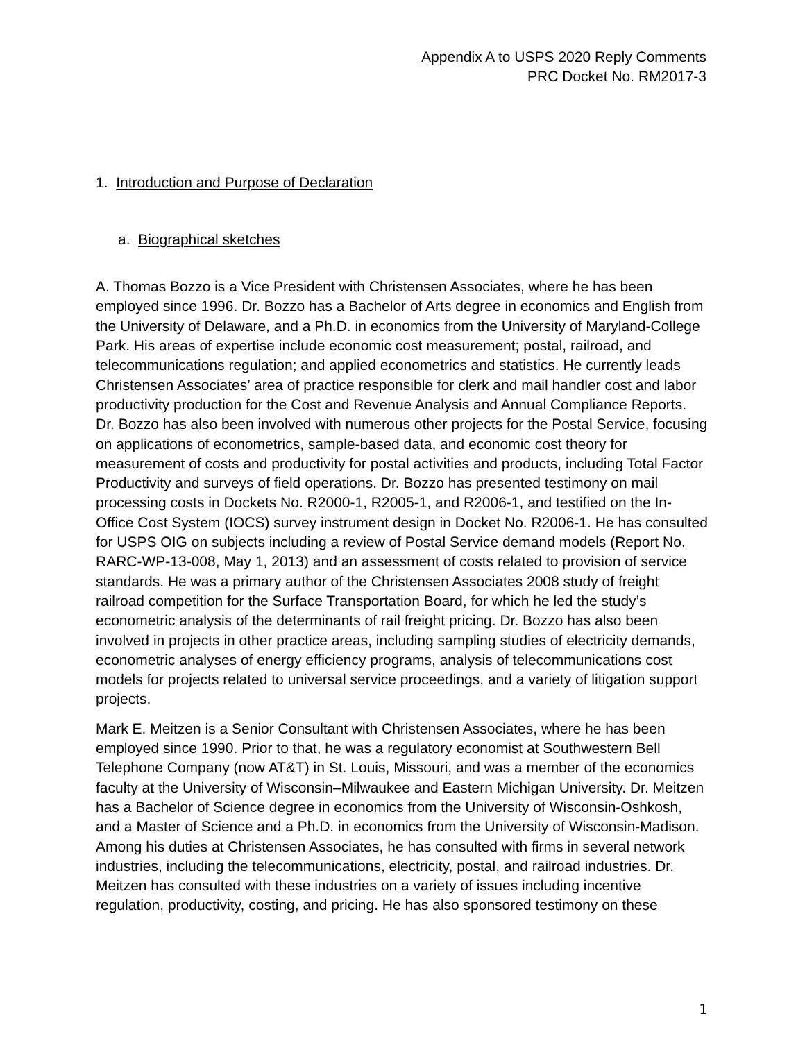Appendix A to USPS 2020 Reply Comments
PRC Docket No. RM2017-3
1. Introduction and Purpose of Declaration
a. Biographical sketches
A. Thomas Bozzo is a Vice President with Christensen Associates, where he has been employed since 1996. Dr. Bozzo has a Bachelor of Arts degree in economics and English from the University of Delaware, and a Ph.D. in economics from the University of Maryland-College Park. His areas of expertise include economic cost measurement; postal, railroad, and telecommunications regulation; and applied econometrics and statistics. He currently leads Christensen Associates’ area of practice responsible for clerk and mail handler cost and labor productivity production for the Cost and Revenue Analysis and Annual Compliance Reports. Dr. Bozzo has also been involved with numerous other projects for the Postal Service, focusing on applications of econometrics, sample-based data, and economic cost theory for measurement of costs and productivity for postal activities and products, including Total Factor Productivity and surveys of field operations. Dr. Bozzo has presented testimony on mail processing costs in Dockets No. R2000-1, R2005-1, and R2006-1, and testified on the In-Office Cost System (IOCS) survey instrument design in Docket No. R2006-1. He has consulted for USPS OIG on subjects including a review of Postal Service demand models (Report No. RARC-WP-13-008, May 1, 2013) and an assessment of costs related to provision of service standards. He was a primary author of the Christensen Associates 2008 study of freight railroad competition for the Surface Transportation Board, for which he led the study’s econometric analysis of the determinants of rail freight pricing. Dr. Bozzo has also been involved in projects in other practice areas, including sampling studies of electricity demands, econometric analyses of energy efficiency programs, analysis of telecommunications cost models for projects related to universal service proceedings, and a variety of litigation support projects.
Mark E. Meitzen is a Senior Consultant with Christensen Associates, where he has been employed since 1990. Prior to that, he was a regulatory economist at Southwestern Bell Telephone Company (now AT&T) in St. Louis, Missouri, and was a member of the economics faculty at the University of Wisconsin–Milwaukee and Eastern Michigan University. Dr. Meitzen has a Bachelor of Science degree in economics from the University of Wisconsin-Oshkosh, and a Master of Science and a Ph.D. in economics from the University of Wisconsin-Madison. Among his duties at Christensen Associates, he has consulted with firms in several network industries, including the telecommunications, electricity, postal, and railroad industries. Dr. Meitzen has consulted with these industries on a variety of issues including incentive regulation, productivity, costing, and pricing. He has also sponsored testimony on these
1